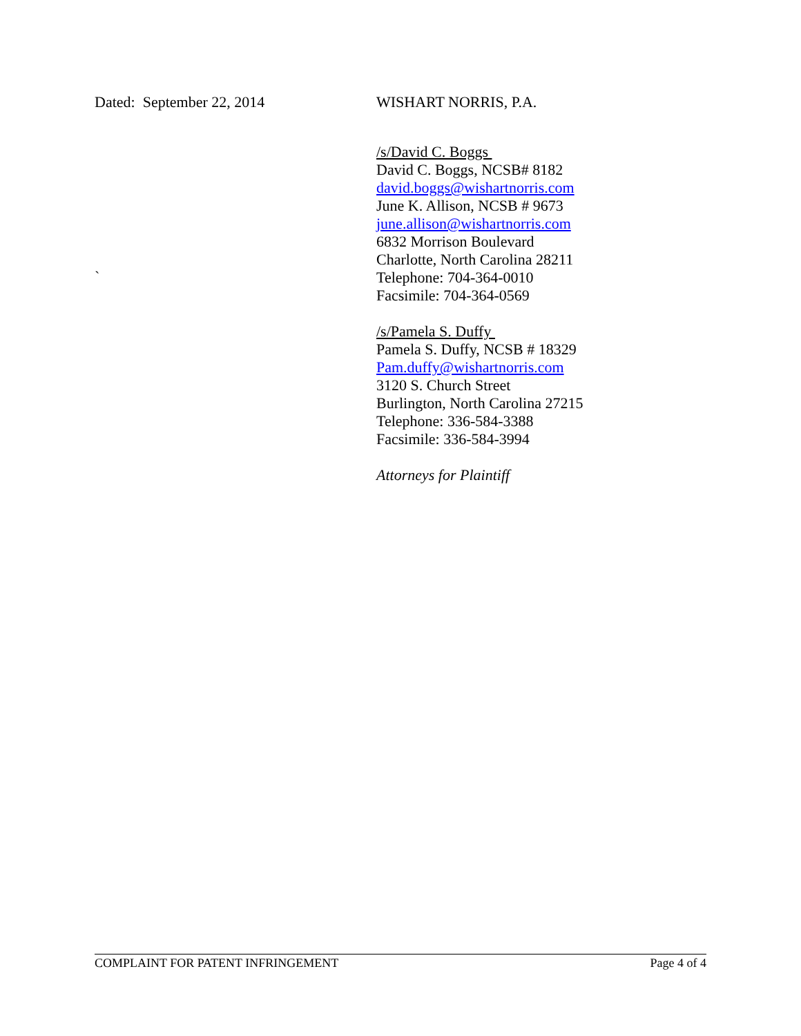Dated: September 22, 2014
WISHART NORRIS, P.A.
/s/David C. Boggs
David C. Boggs, NCSB# 8182
david.boggs@wishartnorris.com
June K. Allison, NCSB # 9673
june.allison@wishartnorris.com
6832 Morrison Boulevard
Charlotte, North Carolina 28211
Telephone: 704-364-0010
Facsimile: 704-364-0569
/s/Pamela S. Duffy
Pamela S. Duffy, NCSB # 18329
Pam.duffy@wishartnorris.com
3120 S. Church Street
Burlington, North Carolina 27215
Telephone: 336-584-3388
Facsimile: 336-584-3994
Attorneys for Plaintiff
`
COMPLAINT FOR PATENT INFRINGEMENT Page 4 of 4